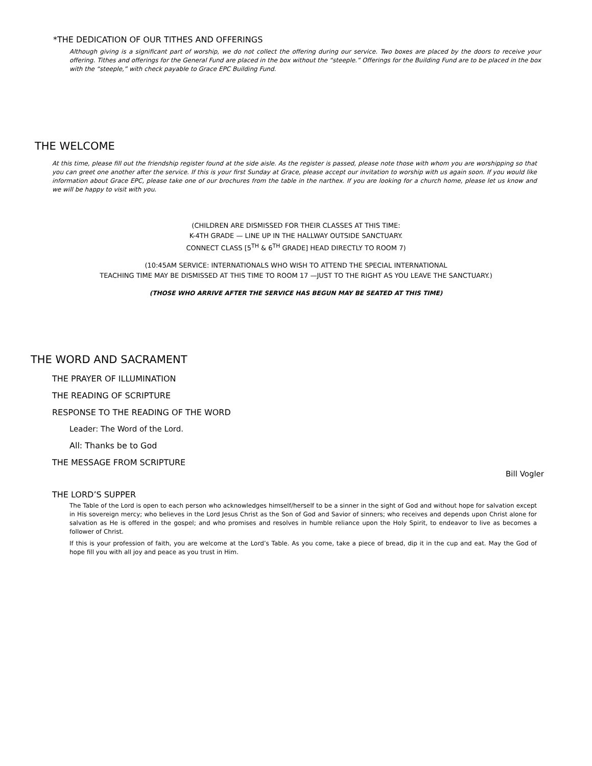*THE DEDICATION OF OUR TITHES AND OFFERINGS
Although giving is a significant part of worship, we do not collect the offering during our service. Two boxes are placed by the doors to receive your offering. Tithes and offerings for the General Fund are placed in the box without the “steeple.” Offerings for the Building Fund are to be placed in the box with the “steeple,” with check payable to Grace EPC Building Fund.
THE WELCOME
At this time, please fill out the friendship register found at the side aisle. As the register is passed, please note those with whom you are worshipping so that you can greet one another after the service. If this is your first Sunday at Grace, please accept our invitation to worship with us again soon. If you would like information about Grace EPC, please take one of our brochures from the table in the narthex. If you are looking for a church home, please let us know and we will be happy to visit with you.
(CHILDREN ARE DISMISSED FOR THEIR CLASSES AT THIS TIME:
K-4TH GRADE — LINE UP IN THE HALLWAY OUTSIDE SANCTUARY.
CONNECT CLASS [5<sup>TH</sup> & 6<sup>TH</sup> GRADE] HEAD DIRECTLY TO ROOM 7)
(10:45AM SERVICE: INTERNATIONALS WHO WISH TO ATTEND THE SPECIAL INTERNATIONAL
TEACHING TIME MAY BE DISMISSED AT THIS TIME TO ROOM 17 —JUST TO THE RIGHT AS YOU LEAVE THE SANCTUARY.)
(THOSE WHO ARRIVE AFTER THE SERVICE HAS BEGUN MAY BE SEATED AT THIS TIME)
THE WORD AND SACRAMENT
THE PRAYER OF ILLUMINATION
THE READING OF SCRIPTURE
RESPONSE TO THE READING OF THE WORD
Leader: The Word of the Lord.
All: Thanks be to God
THE MESSAGE FROM SCRIPTURE
Bill Vogler
THE LORD’S SUPPER
The Table of the Lord is open to each person who acknowledges himself/herself to be a sinner in the sight of God and without hope for salvation except in His sovereign mercy; who believes in the Lord Jesus Christ as the Son of God and Savior of sinners; who receives and depends upon Christ alone for salvation as He is offered in the gospel; and who promises and resolves in humble reliance upon the Holy Spirit, to endeavor to live as becomes a follower of Christ.
If this is your profession of faith, you are welcome at the Lord’s Table. As you come, take a piece of bread, dip it in the cup and eat. May the God of hope fill you with all joy and peace as you trust in Him.